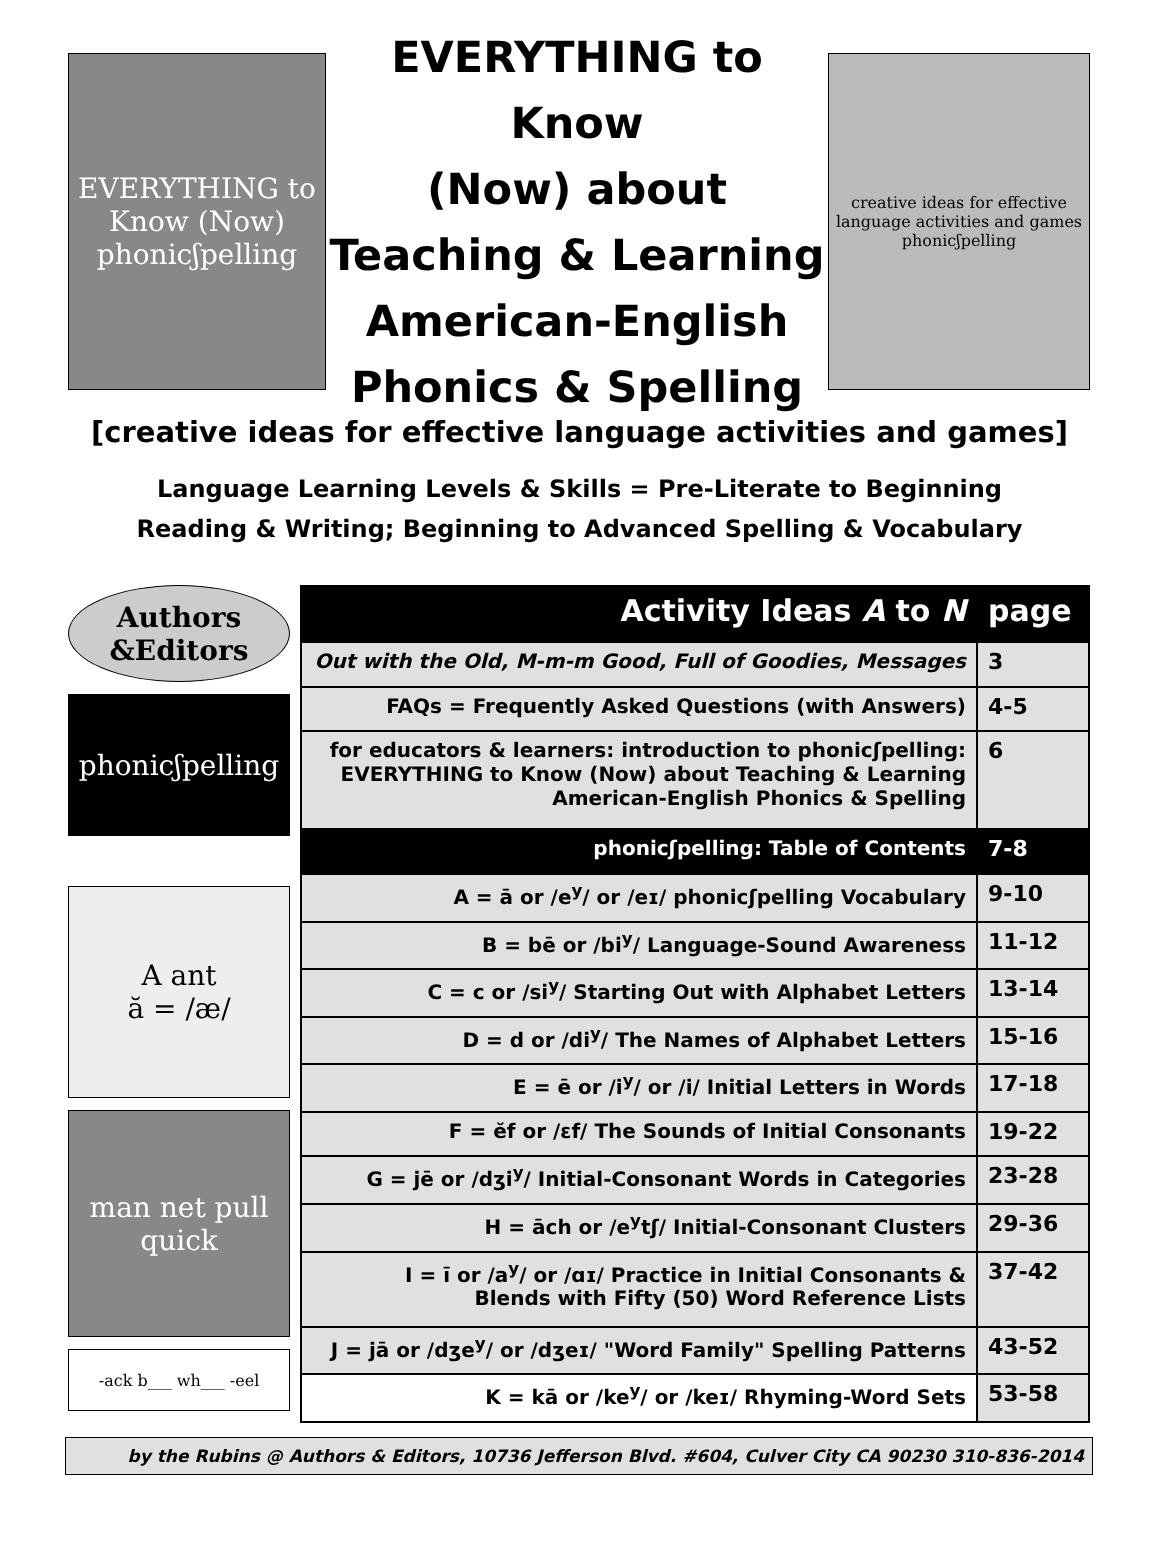EVERYTHING to Know (Now)
phonicʃpelling
EVERYTHING to Know
(Now) about
Teaching & Learning
American-English
Phonics & Spelling
creative ideas for effective language activities and games
phonicʃpelling
[creative ideas for effective language activities and games]
Language Learning Levels & Skills = Pre-Literate to Beginning
Reading & Writing; Beginning to Advanced Spelling & Vocabulary
Authors &Editors
phonicʃpelling
A ant
ă = /æ/
man net pull quick
-ack b___ wh___ -eel
| Activity Ideas A to N | page |
| --- | --- |
| Out with the Old, M-m-m Good, Full of Goodies, Messages | 3 |
| FAQs = Frequently Asked Questions (with Answers) | 4-5 |
| for educators & learners: introduction to phonicʃpelling: EVERYTHING to Know (Now) about Teaching & Learning American-English Phonics & Spelling | 6 |
| phonicʃpelling: Table of Contents | 7-8 |
| A = ā or /e<sup>y</sup>/ or /eɪ/ phonicʃpelling Vocabulary | 9-10 |
| B = bē or /bi<sup>y</sup>/ Language-Sound Awareness | 11-12 |
| C = c or /si<sup>y</sup>/ Starting Out with Alphabet Letters | 13-14 |
| D = d or /di<sup>y</sup>/ The Names of Alphabet Letters | 15-16 |
| E = ē or /i<sup>y</sup>/ or /i/ Initial Letters in Words | 17-18 |
| F = ĕf or /ɛf/ The Sounds of Initial Consonants | 19-22 |
| G = jē or /dʒi<sup>y</sup>/ Initial-Consonant Words in Categories | 23-28 |
| H = āch or /e<sup>y</sup>tʃ/ Initial-Consonant Clusters | 29-36 |
| I = ī or /a<sup>y</sup>/ or /ɑɪ/ Practice in Initial Consonants & Blends with Fifty (50) Word Reference Lists | 37-42 |
| J = jā or /dʒe<sup>y</sup>/ or /dʒeɪ/ "Word Family" Spelling Patterns | 43-52 |
| K = kā or /ke<sup>y</sup>/ or /keɪ/ Rhyming-Word Sets | 53-58 |
by the Rubins @ Authors & Editors, 10736 Jefferson Blvd. #604, Culver City CA 90230 310-836-2014